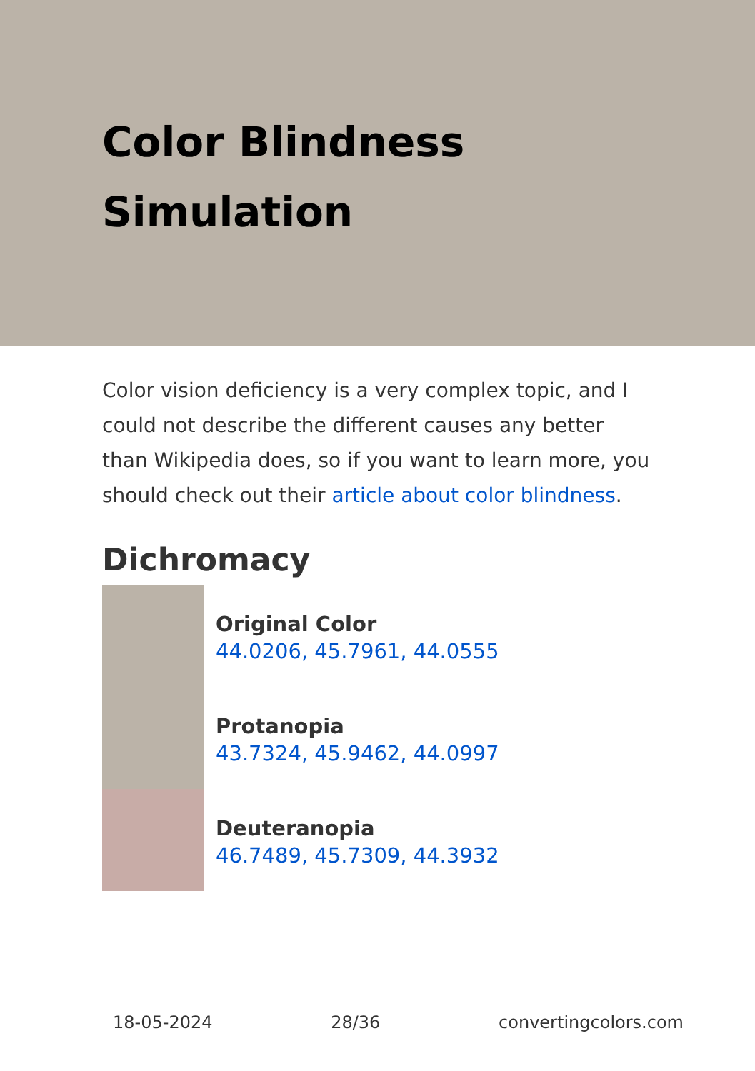Color Blindness Simulation
Color vision deficiency is a very complex topic, and I could not describe the different causes any better than Wikipedia does, so if you want to learn more, you should check out their article about color blindness.
Dichromacy
Original Color
44.0206, 45.7961, 44.0555
Protanopia
43.7324, 45.9462, 44.0997
Deuteranopia
46.7489, 45.7309, 44.3932
18-05-2024 28/36 convertingcolors.com